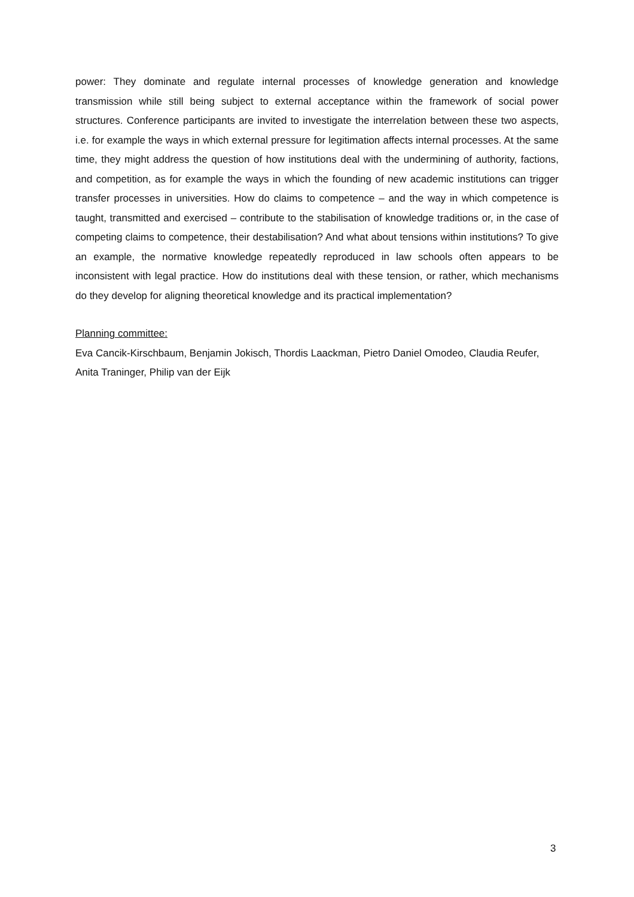power: They dominate and regulate internal processes of knowledge generation and knowledge transmission while still being subject to external acceptance within the framework of social power structures. Conference participants are invited to investigate the interrelation between these two aspects, i.e. for example the ways in which external pressure for legitimation affects internal processes. At the same time, they might address the question of how institutions deal with the undermining of authority, factions, and competition, as for example the ways in which the founding of new academic institutions can trigger transfer processes in universities. How do claims to competence – and the way in which competence is taught, transmitted and exercised – contribute to the stabilisation of knowledge traditions or, in the case of competing claims to competence, their destabilisation? And what about tensions within institutions? To give an example, the normative knowledge repeatedly reproduced in law schools often appears to be inconsistent with legal practice. How do institutions deal with these tension, or rather, which mechanisms do they develop for aligning theoretical knowledge and its practical implementation?
Planning committee:
Eva Cancik-Kirschbaum, Benjamin Jokisch, Thordis Laackman, Pietro Daniel Omodeo, Claudia Reufer, Anita Traninger, Philip van der Eijk
3